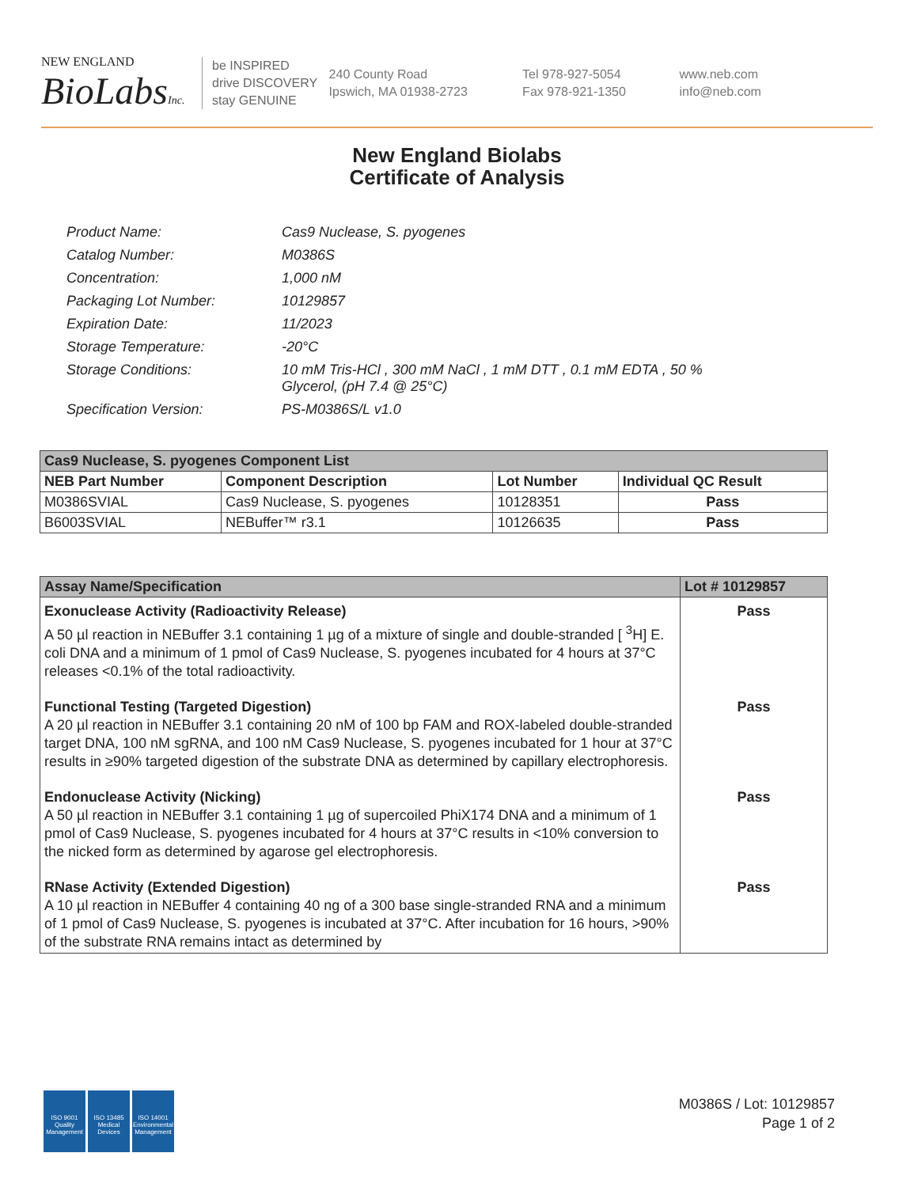NEW ENGLAND
BioLabsInc.
be INSPIRED
drive DISCOVERY
stay GENUINE
240 County Road
Ipswich, MA 01938-2723
Tel 978-927-5054
Fax 978-921-1350
www.neb.com
info@neb.com
New England Biolabs
Certificate of Analysis
| Product Name: | Cas9 Nuclease, S. pyogenes |
| Catalog Number: | M0386S |
| Concentration: | 1,000 nM |
| Packaging Lot Number: | 10129857 |
| Expiration Date: | 11/2023 |
| Storage Temperature: | -20°C |
| Storage Conditions: | 10 mM Tris-HCl , 300 mM NaCl , 1 mM DTT , 0.1 mM EDTA , 50 % Glycerol, (pH 7.4 @ 25°C) |
| Specification Version: | PS-M0386S/L v1.0 |
| Cas9 Nuclease, S. pyogenes Component List | | | |
| NEB Part Number | Component Description | Lot Number | Individual QC Result |
| M0386SVIAL | Cas9 Nuclease, S. pyogenes | 10128351 | Pass |
| B6003SVIAL | NEBuffer™ r3.1 | 10126635 | Pass |
| Assay Name/Specification | Lot # 10129857 |
| --- | --- |
| Exonuclease Activity (Radioactivity Release) A 50 µl reaction in NEBuffer 3.1 containing 1 µg of a mixture of single and double-stranded [ <sup>3</sup>H] E. coli DNA and a minimum of 1 pmol of Cas9 Nuclease, S. pyogenes incubated for 4 hours at 37°C releases <0.1% of the total radioactivity. | Pass |
| Functional Testing (Targeted Digestion) A 20 µl reaction in NEBuffer 3.1 containing 20 nM of 100 bp FAM and ROX-labeled double-stranded target DNA, 100 nM sgRNA, and 100 nM Cas9 Nuclease, S. pyogenes incubated for 1 hour at 37°C results in ≥90% targeted digestion of the substrate DNA as determined by capillary electrophoresis. | Pass |
| Endonuclease Activity (Nicking) A 50 µl reaction in NEBuffer 3.1 containing 1 µg of supercoiled PhiX174 DNA and a minimum of 1 pmol of Cas9 Nuclease, S. pyogenes incubated for 4 hours at 37°C results in <10% conversion to the nicked form as determined by agarose gel electrophoresis. | Pass |
| RNase Activity (Extended Digestion) A 10 µl reaction in NEBuffer 4 containing 40 ng of a 300 base single-stranded RNA and a minimum of 1 pmol of Cas9 Nuclease, S. pyogenes is incubated at 37°C. After incubation for 16 hours, >90% of the substrate RNA remains intact as determined by | Pass |
ISO 9001
Quality Management
ISO 13485
Medical Devices
ISO 14001
Environmental Management
M0386S / Lot: 10129857
Page 1 of 2